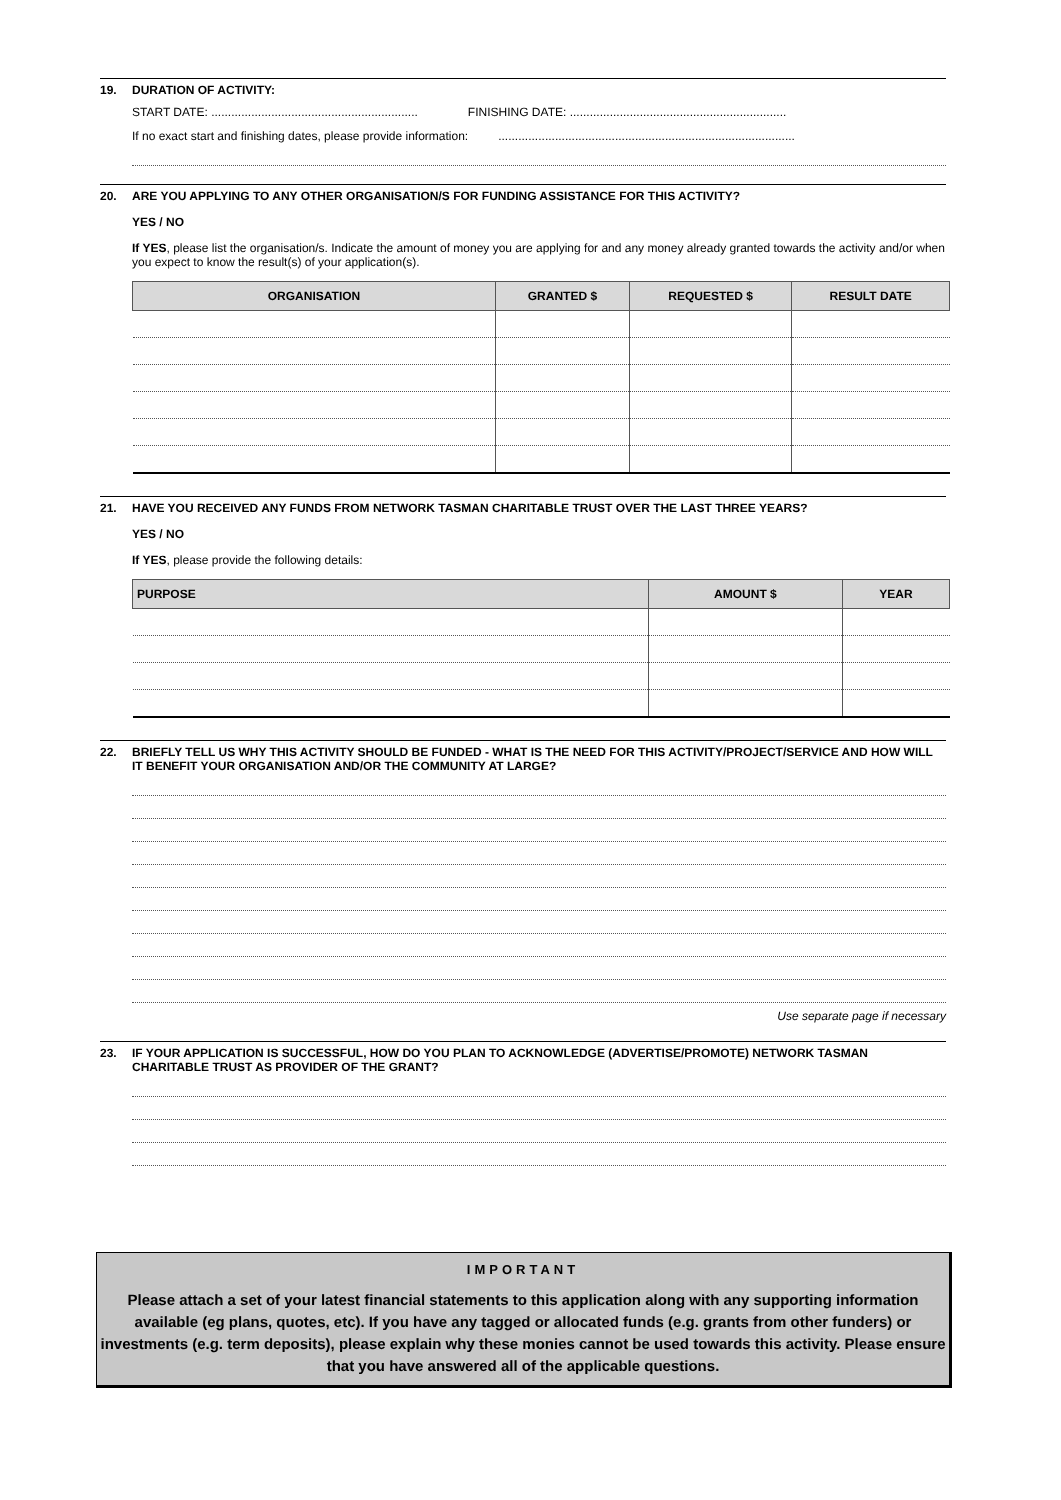19. DURATION OF ACTIVITY:
START DATE: .............................................................. FINISHING DATE: .................................................................
If no exact start and finishing dates, please provide information: .........................................................................................
20. ARE YOU APPLYING TO ANY OTHER ORGANISATION/S FOR FUNDING ASSISTANCE FOR THIS ACTIVITY?
YES / NO
If YES, please list the organisation/s. Indicate the amount of money you are applying for and any money already granted towards the activity and/or when you expect to know the result(s) of your application(s).
| ORGANISATION | GRANTED $ | REQUESTED $ | RESULT DATE |
| --- | --- | --- | --- |
21. HAVE YOU RECEIVED ANY FUNDS FROM NETWORK TASMAN CHARITABLE TRUST OVER THE LAST THREE YEARS?
YES / NO
If YES, please provide the following details:
| PURPOSE | AMOUNT $ | YEAR |
| --- | --- | --- |
22. BRIEFLY TELL US WHY THIS ACTIVITY SHOULD BE FUNDED - WHAT IS THE NEED FOR THIS ACTIVITY/PROJECT/SERVICE AND HOW WILL IT BENEFIT YOUR ORGANISATION AND/OR THE COMMUNITY AT LARGE?
Use separate page if necessary
23. IF YOUR APPLICATION IS SUCCESSFUL, HOW DO YOU PLAN TO ACKNOWLEDGE (ADVERTISE/PROMOTE) NETWORK TASMAN CHARITABLE TRUST AS PROVIDER OF THE GRANT?
IMPORTANT
Please attach a set of your latest financial statements to this application along with any supporting information available (eg plans, quotes, etc). If you have any tagged or allocated funds (e.g. grants from other funders) or investments (e.g. term deposits), please explain why these monies cannot be used towards this activity. Please ensure that you have answered all of the applicable questions.